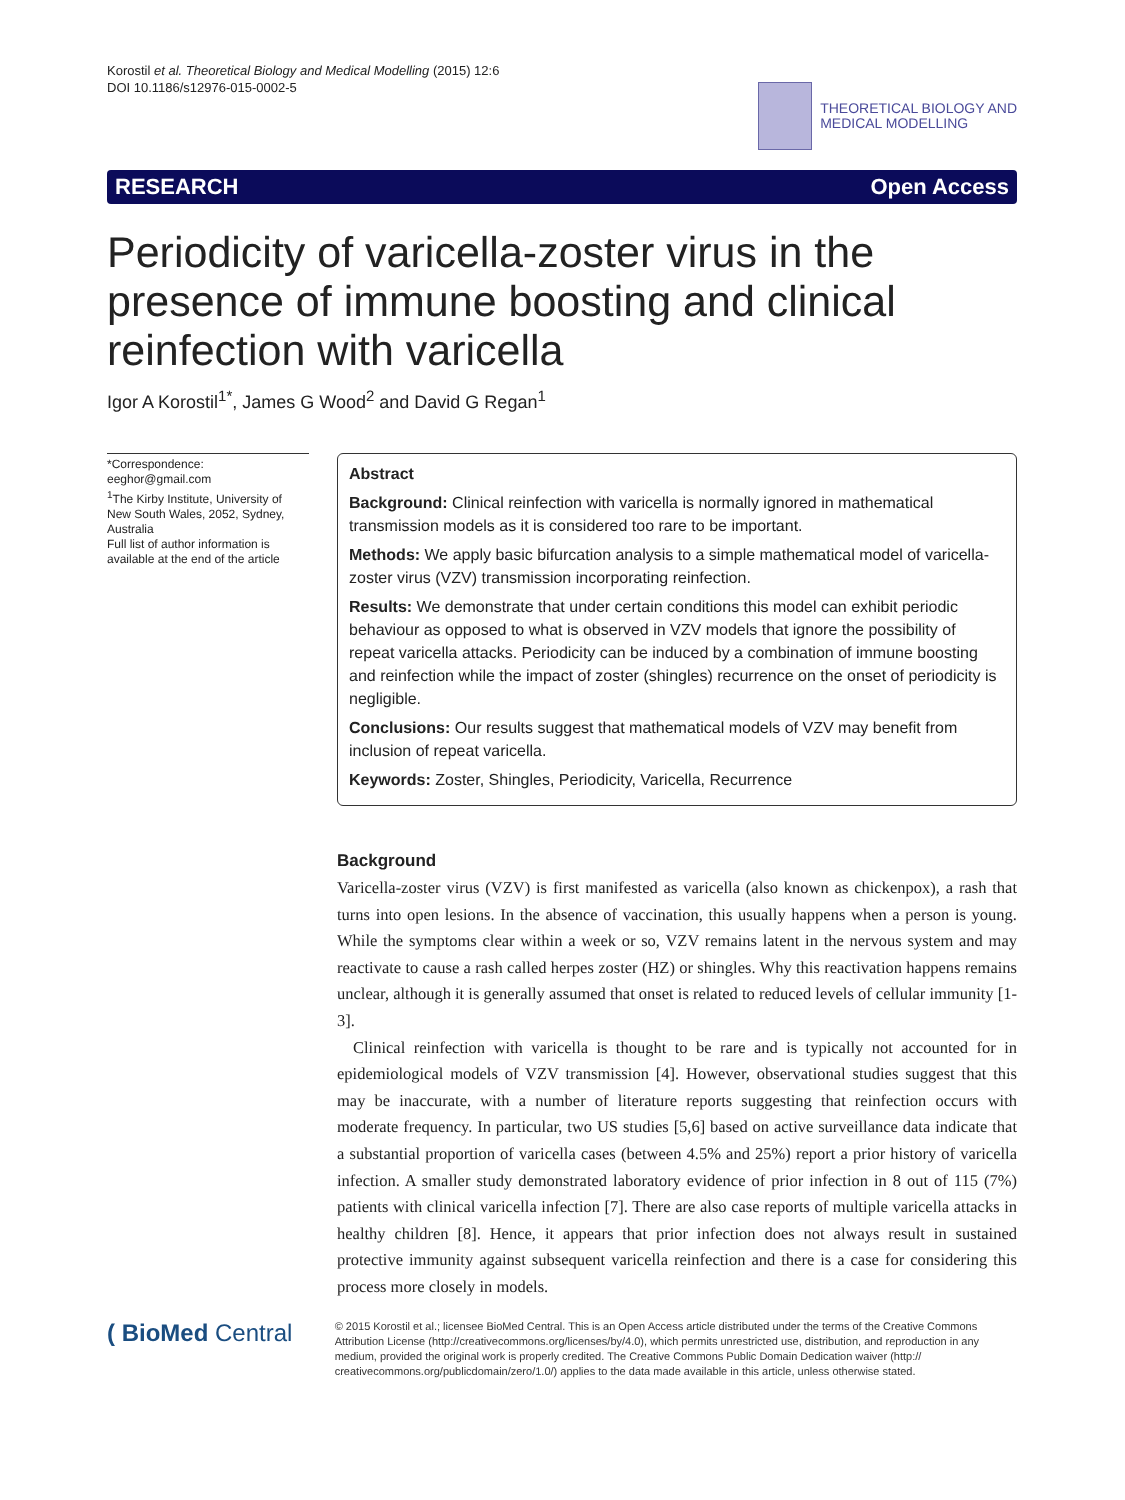Korostil et al. Theoretical Biology and Medical Modelling (2015) 12:6
DOI 10.1186/s12976-015-0002-5
THEORETICAL BIOLOGY AND
MEDICAL MODELLING
RESEARCH Open Access
Periodicity of varicella-zoster virus in the presence of immune boosting and clinical reinfection with varicella
Igor A Korostil<sup>1*</sup>, James G Wood<sup>2</sup> and David G Regan<sup>1</sup>
*Correspondence:
eeghor@gmail.com
<sup>1</sup> The Kirby Institute, University of New South Wales, 2052, Sydney, Australia
Full list of author information is available at the end of the article
Abstract
Background: Clinical reinfection with varicella is normally ignored in mathematical transmission models as it is considered too rare to be important.
Methods: We apply basic bifurcation analysis to a simple mathematical model of varicella-zoster virus (VZV) transmission incorporating reinfection.
Results: We demonstrate that under certain conditions this model can exhibit periodic behaviour as opposed to what is observed in VZV models that ignore the possibility of repeat varicella attacks. Periodicity can be induced by a combination of immune boosting and reinfection while the impact of zoster (shingles) recurrence on the onset of periodicity is negligible.
Conclusions: Our results suggest that mathematical models of VZV may benefit from inclusion of repeat varicella.
Keywords: Zoster, Shingles, Periodicity, Varicella, Recurrence
Background
Varicella-zoster virus (VZV) is first manifested as varicella (also known as chickenpox), a rash that turns into open lesions. In the absence of vaccination, this usually happens when a person is young. While the symptoms clear within a week or so, VZV remains latent in the nervous system and may reactivate to cause a rash called herpes zoster (HZ) or shingles. Why this reactivation happens remains unclear, although it is generally assumed that onset is related to reduced levels of cellular immunity [1-3].
Clinical reinfection with varicella is thought to be rare and is typically not accounted for in epidemiological models of VZV transmission [4]. However, observational studies suggest that this may be inaccurate, with a number of literature reports suggesting that reinfection occurs with moderate frequency. In particular, two US studies [5,6] based on active surveillance data indicate that a substantial proportion of varicella cases (between 4.5% and 25%) report a prior history of varicella infection. A smaller study demonstrated laboratory evidence of prior infection in 8 out of 115 (7%) patients with clinical varicella infection [7]. There are also case reports of multiple varicella attacks in healthy children [8]. Hence, it appears that prior infection does not always result in sustained protective immunity against subsequent varicella reinfection and there is a case for considering this process more closely in models.
( BioMed Central
© 2015 Korostil et al.; licensee BioMed Central. This is an Open Access article distributed under the terms of the Creative Commons Attribution License (http://creativecommons.org/licenses/by/4.0), which permits unrestricted use, distribution, and reproduction in any medium, provided the original work is properly credited. The Creative Commons Public Domain Dedication waiver (http:// creativecommons.org/publicdomain/zero/1.0/) applies to the data made available in this article, unless otherwise stated.